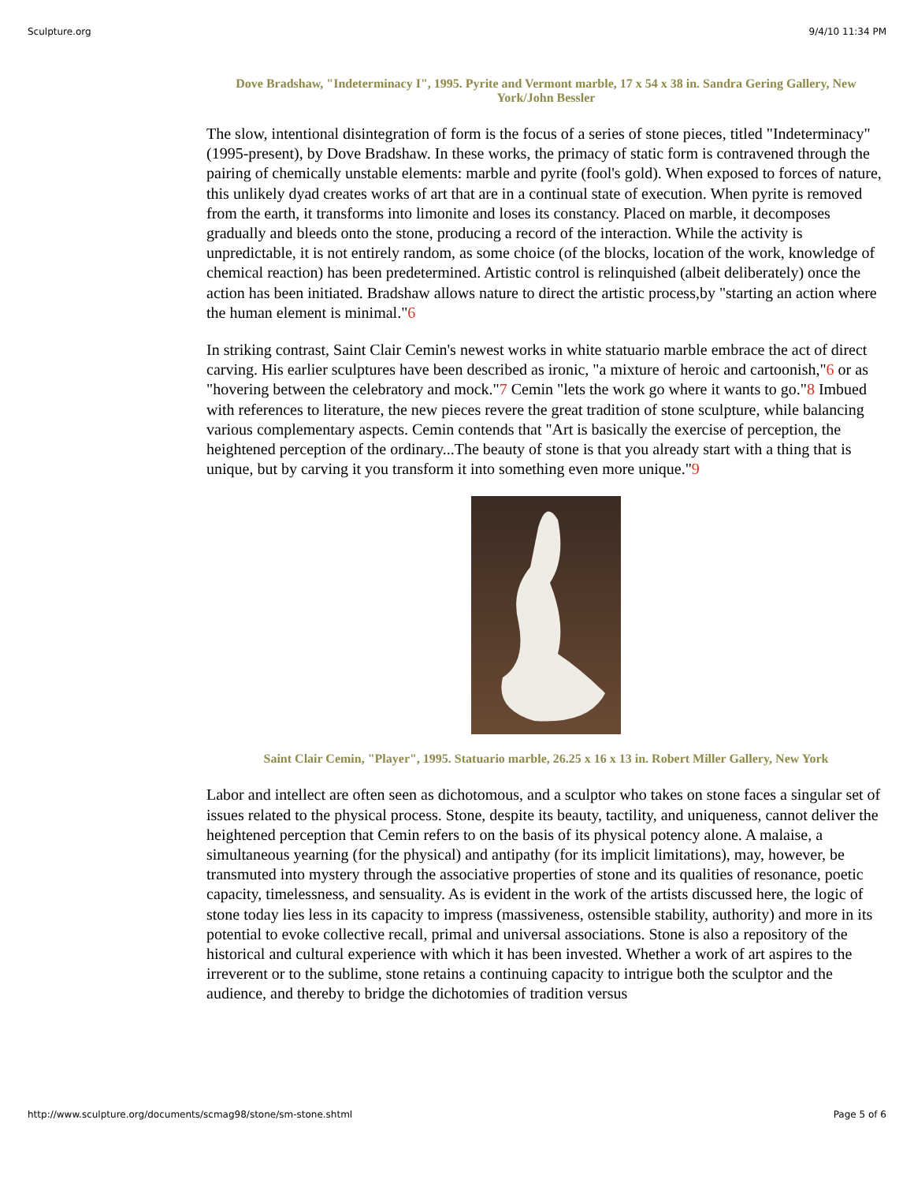Sculpture.org 9/4/10 11:34 PM
Dove Bradshaw, "Indeterminacy I", 1995. Pyrite and Vermont marble, 17 x 54 x 38 in. Sandra Gering Gallery, New York/John Bessler
The slow, intentional disintegration of form is the focus of a series of stone pieces, titled "Indeterminacy" (1995-present), by Dove Bradshaw. In these works, the primacy of static form is contravened through the pairing of chemically unstable elements: marble and pyrite (fool's gold). When exposed to forces of nature, this unlikely dyad creates works of art that are in a continual state of execution. When pyrite is removed from the earth, it transforms into limonite and loses its constancy. Placed on marble, it decomposes gradually and bleeds onto the stone, producing a record of the interaction. While the activity is unpredictable, it is not entirely random, as some choice (of the blocks, location of the work, knowledge of chemical reaction) has been predetermined. Artistic control is relinquished (albeit deliberately) once the action has been initiated. Bradshaw allows nature to direct the artistic process,by "starting an action where the human element is minimal."6
In striking contrast, Saint Clair Cemin's newest works in white statuario marble embrace the act of direct carving. His earlier sculptures have been described as ironic, "a mixture of heroic and cartoonish,"6 or as "hovering between the celebratory and mock."7 Cemin "lets the work go where it wants to go."8 Imbued with references to literature, the new pieces revere the great tradition of stone sculpture, while balancing various complementary aspects. Cemin contends that "Art is basically the exercise of perception, the heightened perception of the ordinary...The beauty of stone is that you already start with a thing that is unique, but by carving it you transform it into something even more unique."9
Saint Clair Cemin, "Player", 1995. Statuario marble, 26.25 x 16 x 13 in. Robert Miller Gallery, New York
Labor and intellect are often seen as dichotomous, and a sculptor who takes on stone faces a singular set of issues related to the physical process. Stone, despite its beauty, tactility, and uniqueness, cannot deliver the heightened perception that Cemin refers to on the basis of its physical potency alone. A malaise, a simultaneous yearning (for the physical) and antipathy (for its implicit limitations), may, however, be transmuted into mystery through the associative properties of stone and its qualities of resonance, poetic capacity, timelessness, and sensuality. As is evident in the work of the artists discussed here, the logic of stone today lies less in its capacity to impress (massiveness, ostensible stability, authority) and more in its potential to evoke collective recall, primal and universal associations. Stone is also a repository of the historical and cultural experience with which it has been invested. Whether a work of art aspires to the irreverent or to the sublime, stone retains a continuing capacity to intrigue both the sculptor and the audience, and thereby to bridge the dichotomies of tradition versus
http://www.sculpture.org/documents/scmag98/stone/sm-stone.shtml Page 5 of 6